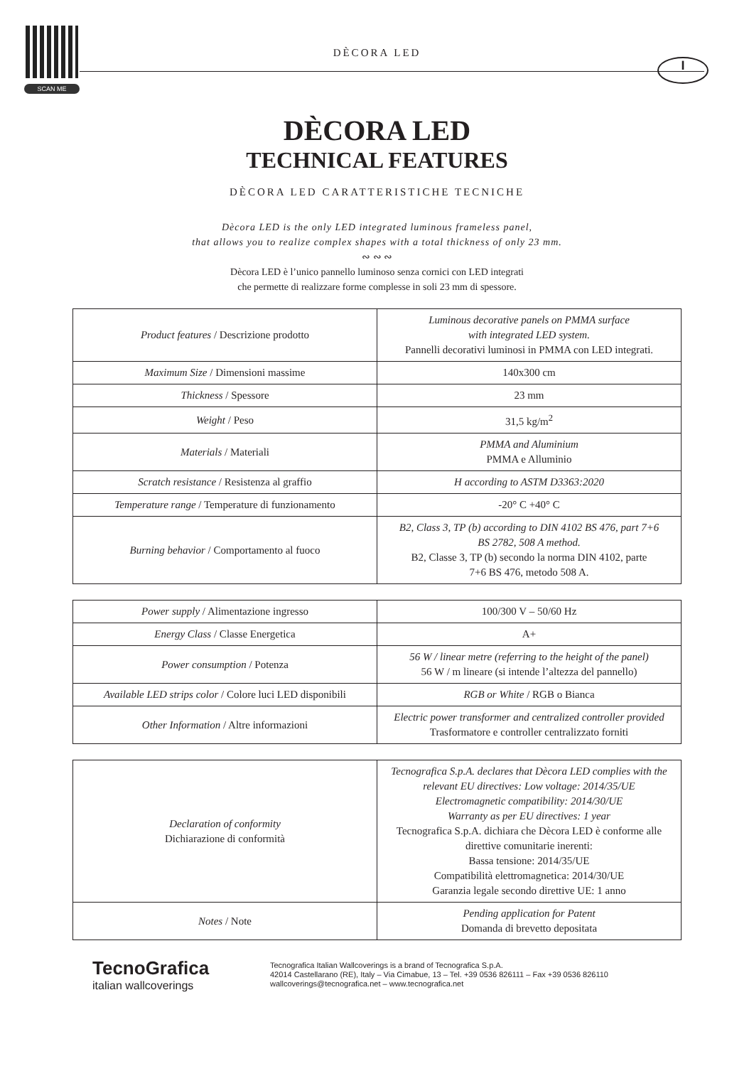SCAN ME
DÈCORA LED
I
DÈCORA LED
TECHNICAL FEATURES
DÈCORA LED CARATTERISTICHE TECNICHE
Dècora LED is the only LED integrated luminous frameless panel,
that allows you to realize complex shapes with a total thickness of only 23 mm.
∾ ∾ ∾
Dècora LED è l’unico pannello luminoso senza cornici con LED integrati
che permette di realizzare forme complesse in soli 23 mm di spessore.
| Product features / Descrizione prodotto | Luminous decorative panels on PMMA surface with integrated LED system. Pannelli decorativi luminosi in PMMA con LED integrati. |
| Maximum Size / Dimensioni massime | 140x300 cm |
| Thickness / Spessore | 23 mm |
| Weight / Peso | 31,5 kg/m<sup>2</sup> |
| Materials / Materiali | PMMA and Aluminium PMMA e Alluminio |
| Scratch resistance / Resistenza al graffio | H according to ASTM D3363:2020 |
| Temperature range / Temperature di funzionamento | -20° C +40° C |
| Burning behavior / Comportamento al fuoco | B2, Class 3, TP (b) according to DIN 4102 BS 476, part 7+6 BS 2782, 508 A method. B2, Classe 3, TP (b) secondo la norma DIN 4102, parte 7+6 BS 476, metodo 508 A. |
| Power supply / Alimentazione ingresso | 100/300 V – 50/60 Hz |
| Energy Class / Classe Energetica | A+ |
| Power consumption / Potenza | 56 W / linear metre (referring to the height of the panel) 56 W / m lineare (si intende l’altezza del pannello) |
| Available LED strips color / Colore luci LED disponibili | RGB or White / RGB o Bianca |
| Other Information / Altre informazioni | Electric power transformer and centralized controller provided Trasformatore e controller centralizzato forniti |
| Declaration of conformity Dichiarazione di conformità | Tecnografica S.p.A. declares that Dècora LED complies with the relevant EU directives: Low voltage: 2014/35/UE Electromagnetic compatibility: 2014/30/UE Warranty as per EU directives: 1 year Tecnografica S.p.A. dichiara che Dècora LED è conforme alle direttive comunitarie inerenti: Bassa tensione: 2014/35/UE Compatibilità elettromagnetica: 2014/30/UE Garanzia legale secondo direttive UE: 1 anno |
| Notes / Note | Pending application for Patent Domanda di brevetto depositata |
TecnoGrafica
italian wallcoverings
Tecnografica Italian Wallcoverings is a brand of Tecnografica S.p.A.
42014 Castellarano (RE), Italy – Via Cimabue, 13 – Tel. +39 0536 826111 – Fax +39 0536 826110
wallcoverings@tecnografica.net – www.tecnografica.net